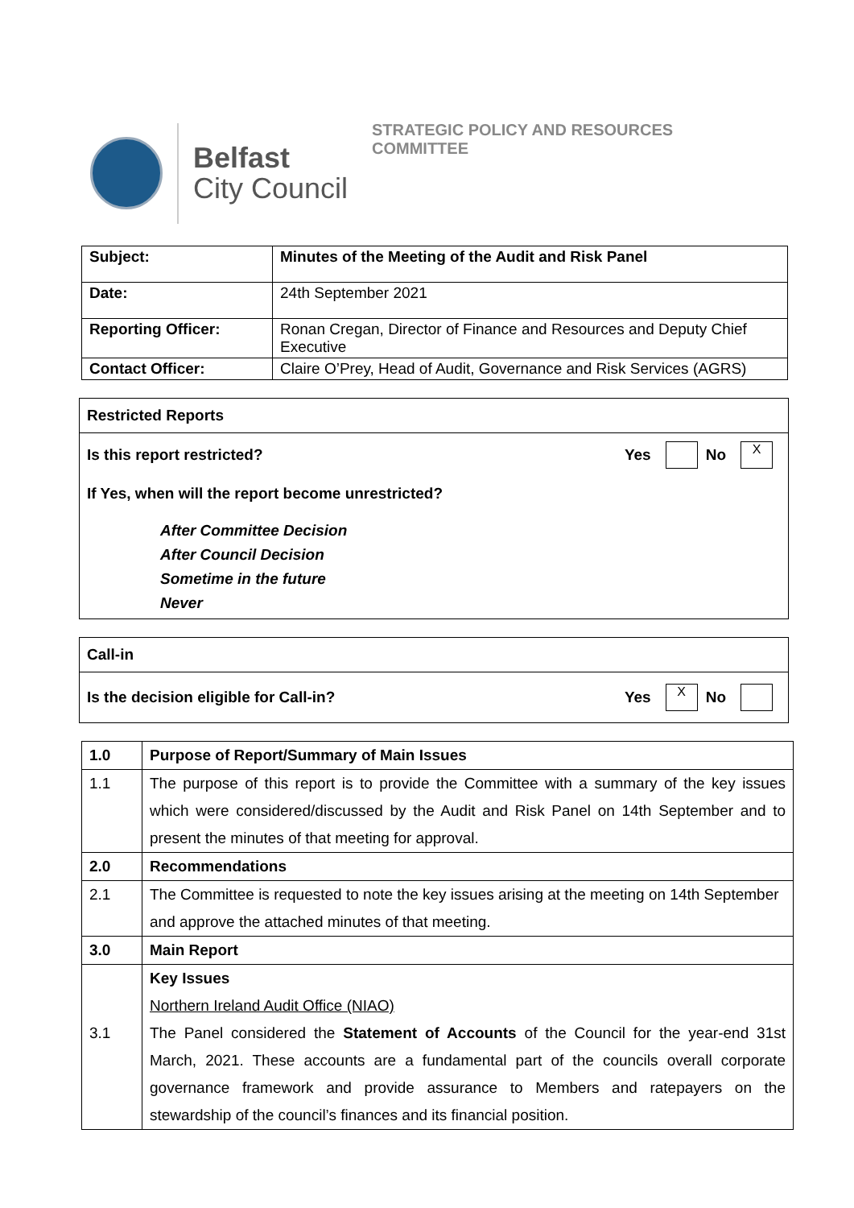Belfast
City Council
STRATEGIC POLICY AND RESOURCES
COMMITTEE
| Subject: | Minutes of the Meeting of the Audit and Risk Panel |
| Date: | 24th September 2021 |
| Reporting Officer: | Ronan Cregan, Director of Finance and Resources and Deputy Chief Executive |
| Contact Officer: | Claire O’Prey, Head of Audit, Governance and Risk Services (AGRS) |
Restricted Reports
Is this report restricted? Yes No X
If Yes, when will the report become unrestricted?
After Committee Decision
After Council Decision
Sometime in the future
Never
Call-in
Is the decision eligible for Call-in? Yes X No
| 1.0 | Purpose of Report/Summary of Main Issues |
| 1.1 | The purpose of this report is to provide the Committee with a summary of the key issues which were considered/discussed by the Audit and Risk Panel on 14th September and to present the minutes of that meeting for approval. |
| 2.0 | Recommendations |
| 2.1 | The Committee is requested to note the key issues arising at the meeting on 14th September and approve the attached minutes of that meeting. |
| 3.0 | Main Report |
| 3.1 | Key Issues Northern Ireland Audit Office (NIAO) The Panel considered the Statement of Accounts of the Council for the year-end 31st March, 2021. These accounts are a fundamental part of the councils overall corporate governance framework and provide assurance to Members and ratepayers on the stewardship of the council’s finances and its financial position. |